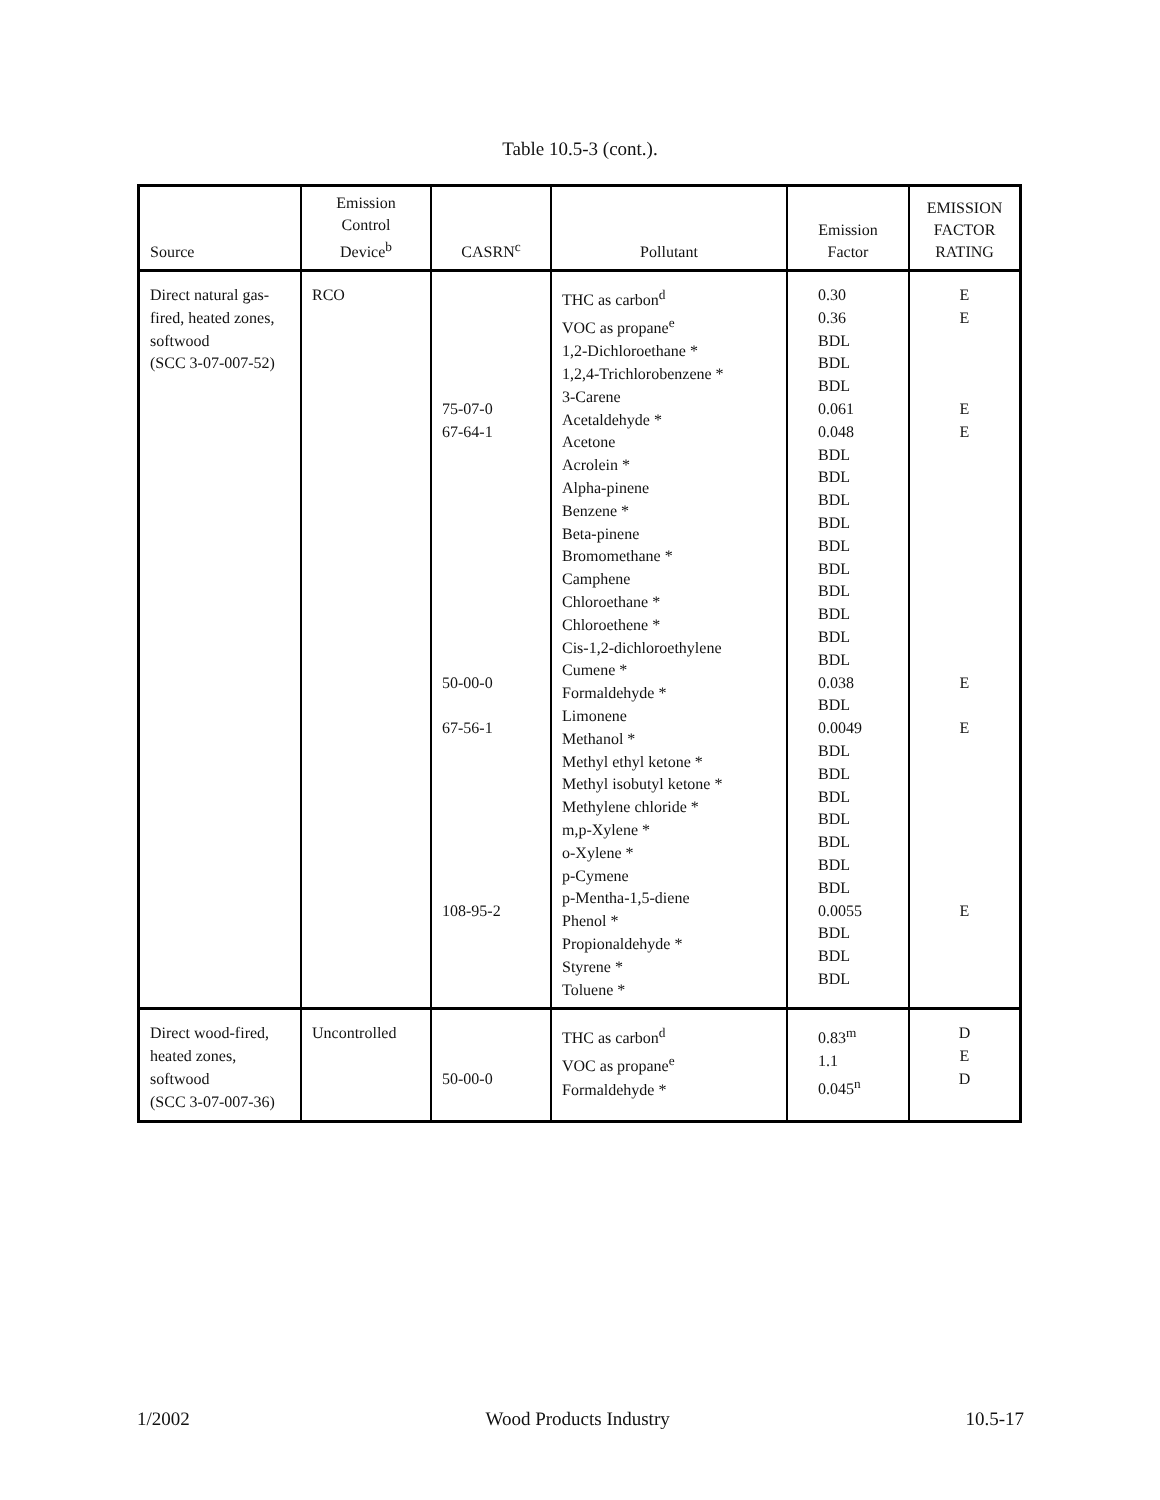Table 10.5-3 (cont.).
| Source | Emission Control Device<sup>b</sup> | CASRN<sup>c</sup> | Pollutant | Emission Factor | EMISSION FACTOR RATING |
| --- | --- | --- | --- | --- | --- |
| Direct natural gas- fired, heated zones, softwood (SCC 3-07-007-52) | RCO | 75-07-0 67-64-1 50-00-0 67-56-1 108-95-2 | THC as carbon<sup>d</sup> VOC as propane<sup>e</sup> 1,2-Dichloroethane * 1,2,4-Trichlorobenzene * 3-Carene Acetaldehyde * Acetone Acrolein * Alpha-pinene Benzene * Beta-pinene Bromomethane * Camphene Chloroethane * Chloroethene * Cis-1,2-dichloroethylene Cumene * Formaldehyde * Limonene Methanol * Methyl ethyl ketone * Methyl isobutyl ketone * Methylene chloride * m,p-Xylene * o-Xylene * p-Cymene p-Mentha-1,5-diene Phenol * Propionaldehyde * Styrene * Toluene * | 0.30 0.36 BDL BDL BDL 0.061 0.048 BDL BDL BDL BDL BDL BDL BDL BDL BDL BDL 0.038 BDL 0.0049 BDL BDL BDL BDL BDL BDL BDL 0.0055 BDL BDL BDL | E E E E E E E |
| Direct wood-fired, heated zones, softwood (SCC 3-07-007-36) | Uncontrolled | 50-00-0 | THC as carbon<sup>d</sup> VOC as propane<sup>e</sup> Formaldehyde * | 0.83<sup>m</sup> 1.1 0.045<sup>n</sup> | D E D |
1/2002 Wood Products Industry 10.5-17